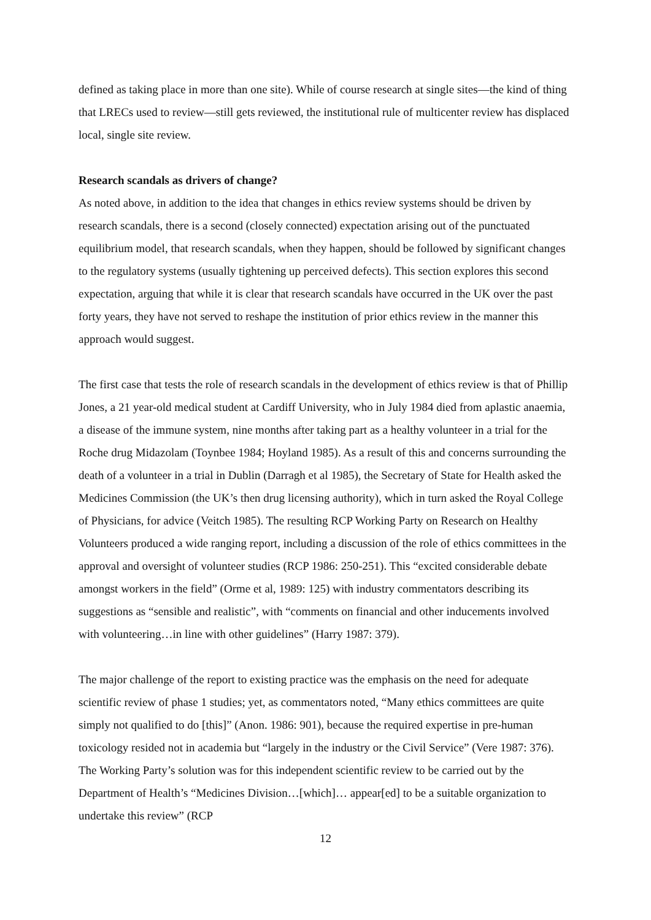defined as taking place in more than one site). While of course research at single sites—the kind of thing that LRECs used to review—still gets reviewed, the institutional rule of multicenter review has displaced local, single site review.
Research scandals as drivers of change?
As noted above, in addition to the idea that changes in ethics review systems should be driven by research scandals, there is a second (closely connected) expectation arising out of the punctuated equilibrium model, that research scandals, when they happen, should be followed by significant changes to the regulatory systems (usually tightening up perceived defects). This section explores this second expectation, arguing that while it is clear that research scandals have occurred in the UK over the past forty years, they have not served to reshape the institution of prior ethics review in the manner this approach would suggest.
The first case that tests the role of research scandals in the development of ethics review is that of Phillip Jones, a 21 year-old medical student at Cardiff University, who in July 1984 died from aplastic anaemia, a disease of the immune system, nine months after taking part as a healthy volunteer in a trial for the Roche drug Midazolam (Toynbee 1984; Hoyland 1985). As a result of this and concerns surrounding the death of a volunteer in a trial in Dublin (Darragh et al 1985), the Secretary of State for Health asked the Medicines Commission (the UK’s then drug licensing authority), which in turn asked the Royal College of Physicians, for advice (Veitch 1985). The resulting RCP Working Party on Research on Healthy Volunteers produced a wide ranging report, including a discussion of the role of ethics committees in the approval and oversight of volunteer studies (RCP 1986: 250-251). This “excited considerable debate amongst workers in the field” (Orme et al, 1989: 125) with industry commentators describing its suggestions as “sensible and realistic”, with “comments on financial and other inducements involved with volunteering…in line with other guidelines” (Harry 1987: 379).
The major challenge of the report to existing practice was the emphasis on the need for adequate scientific review of phase 1 studies; yet, as commentators noted, “Many ethics committees are quite simply not qualified to do [this]” (Anon. 1986: 901), because the required expertise in pre-human toxicology resided not in academia but “largely in the industry or the Civil Service” (Vere 1987: 376). The Working Party’s solution was for this independent scientific review to be carried out by the Department of Health’s “Medicines Division…[which]… appear[ed] to be a suitable organization to undertake this review” (RCP
12